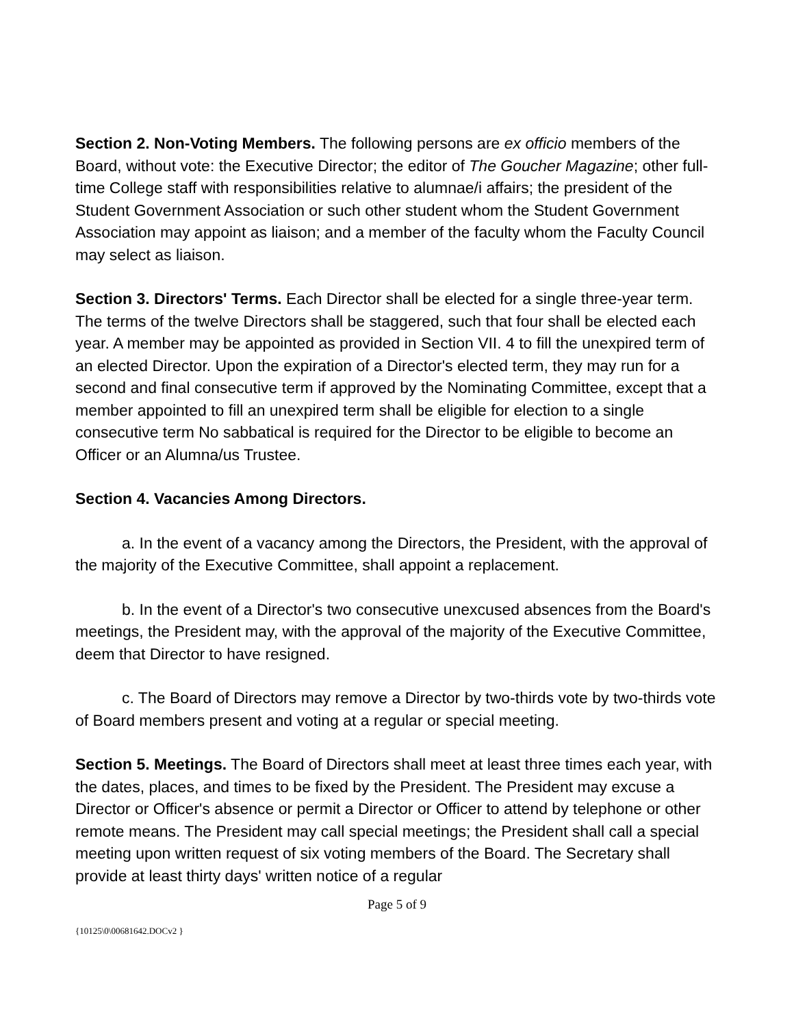Section 2. Non-Voting Members. The following persons are ex officio members of the Board, without vote: the Executive Director; the editor of The Goucher Magazine; other full-time College staff with responsibilities relative to alumnae/i affairs; the president of the Student Government Association or such other student whom the Student Government Association may appoint as liaison; and a member of the faculty whom the Faculty Council may select as liaison.
Section 3. Directors' Terms. Each Director shall be elected for a single three-year term. The terms of the twelve Directors shall be staggered, such that four shall be elected each year. A member may be appointed as provided in Section VII. 4 to fill the unexpired term of an elected Director. Upon the expiration of a Director's elected term, they may run for a second and final consecutive term if approved by the Nominating Committee, except that a member appointed to fill an unexpired term shall be eligible for election to a single consecutive term No sabbatical is required for the Director to be eligible to become an Officer or an Alumna/us Trustee.
Section 4. Vacancies Among Directors.
a. In the event of a vacancy among the Directors, the President, with the approval of the majority of the Executive Committee, shall appoint a replacement.
b. In the event of a Director's two consecutive unexcused absences from the Board's meetings, the President may, with the approval of the majority of the Executive Committee, deem that Director to have resigned.
c. The Board of Directors may remove a Director by two-thirds vote by two-thirds vote of Board members present and voting at a regular or special meeting.
Section 5. Meetings. The Board of Directors shall meet at least three times each year, with the dates, places, and times to be fixed by the President. The President may excuse a Director or Officer's absence or permit a Director or Officer to attend by telephone or other remote means. The President may call special meetings; the President shall call a special meeting upon written request of six voting members of the Board. The Secretary shall provide at least thirty days' written notice of a regular
Page 5 of 9
{10125\0\00681642.DOCv2 }